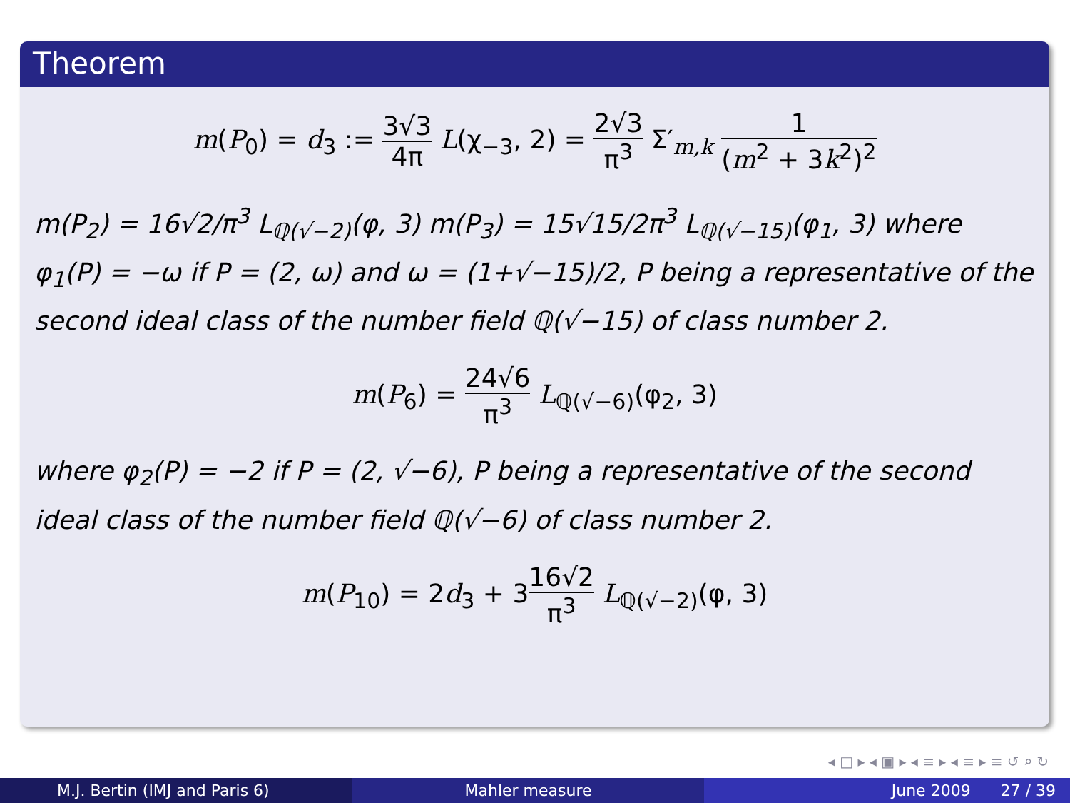Theorem
m(P<sub>0</sub>) = d<sub>3</sub> := 3√3 4π L(χ<sub>−3</sub>, 2) = 2√3 π<sup>3</sup> Σ′<sub>m,k</sub> 1 (m<sup>2</sup> + 3k<sup>2</sup>)<sup>2</sup>
m(P<sub>2</sub>) = 16√2/π<sup>3</sup> L<sub>ℚ(√−2)</sub>(φ, 3) m(P<sub>3</sub>) = 15√15/2π<sup>3</sup> L<sub>ℚ(√−15)</sub>(φ<sub>1</sub>, 3) where φ<sub>1</sub>(P) = −ω if P = (2, ω) and ω = (1+√−15)/2, P being a representative of the second ideal class of the number field ℚ(√−15) of class number 2.
m(P<sub>6</sub>) = 24√6 π<sup>3</sup> L<sub>ℚ(√−6)</sub>(φ<sub>2</sub>, 3)
where φ<sub>2</sub>(P) = −2 if P = (2, √−6), P being a representative of the second ideal class of the number field ℚ(√−6) of class number 2.
m(P<sub>10</sub>) = 2d<sub>3</sub> + 316√2 π<sup>3</sup> L<sub>ℚ(√−2)</sub>(φ, 3)
◂ □ ▸ ◂ ▣ ▸ ◂ ≡ ▸ ◂ ≡ ▸ ≡ ↺ ⌕ ↻
M.J. Bertin (IMJ and Paris 6) Mahler measure June 2009 27 / 39